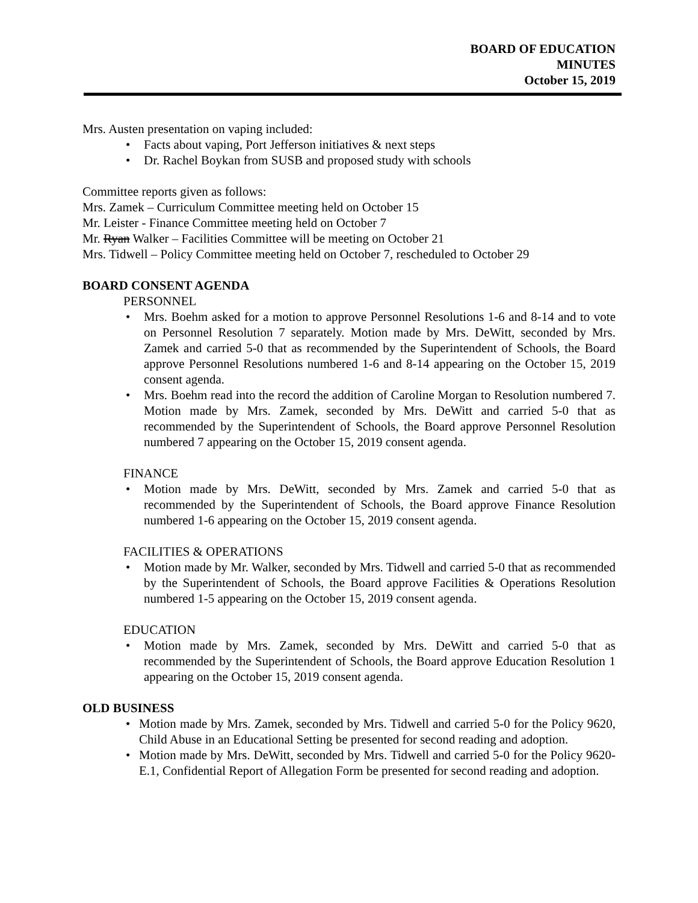BOARD OF EDUCATION
MINUTES
October 15, 2019
Mrs. Austen presentation on vaping included:
• Facts about vaping, Port Jefferson initiatives & next steps
• Dr. Rachel Boykan from SUSB and proposed study with schools
Committee reports given as follows:
Mrs. Zamek – Curriculum Committee meeting held on October 15
Mr. Leister - Finance Committee meeting held on October 7
Mr. Ryan Walker – Facilities Committee will be meeting on October 21
Mrs. Tidwell – Policy Committee meeting held on October 7, rescheduled to October 29
BOARD CONSENT AGENDA
PERSONNEL
• Mrs. Boehm asked for a motion to approve Personnel Resolutions 1-6 and 8-14 and to vote on Personnel Resolution 7 separately. Motion made by Mrs. DeWitt, seconded by Mrs. Zamek and carried 5-0 that as recommended by the Superintendent of Schools, the Board approve Personnel Resolutions numbered 1-6 and 8-14 appearing on the October 15, 2019 consent agenda.
• Mrs. Boehm read into the record the addition of Caroline Morgan to Resolution numbered 7. Motion made by Mrs. Zamek, seconded by Mrs. DeWitt and carried 5-0 that as recommended by the Superintendent of Schools, the Board approve Personnel Resolution numbered 7 appearing on the October 15, 2019 consent agenda.
FINANCE
• Motion made by Mrs. DeWitt, seconded by Mrs. Zamek and carried 5-0 that as recommended by the Superintendent of Schools, the Board approve Finance Resolution numbered 1-6 appearing on the October 15, 2019 consent agenda.
FACILITIES & OPERATIONS
• Motion made by Mr. Walker, seconded by Mrs. Tidwell and carried 5-0 that as recommended by the Superintendent of Schools, the Board approve Facilities & Operations Resolution numbered 1-5 appearing on the October 15, 2019 consent agenda.
EDUCATION
• Motion made by Mrs. Zamek, seconded by Mrs. DeWitt and carried 5-0 that as recommended by the Superintendent of Schools, the Board approve Education Resolution 1 appearing on the October 15, 2019 consent agenda.
OLD BUSINESS
• Motion made by Mrs. Zamek, seconded by Mrs. Tidwell and carried 5-0 for the Policy 9620, Child Abuse in an Educational Setting be presented for second reading and adoption.
• Motion made by Mrs. DeWitt, seconded by Mrs. Tidwell and carried 5-0 for the Policy 9620-E.1, Confidential Report of Allegation Form be presented for second reading and adoption.